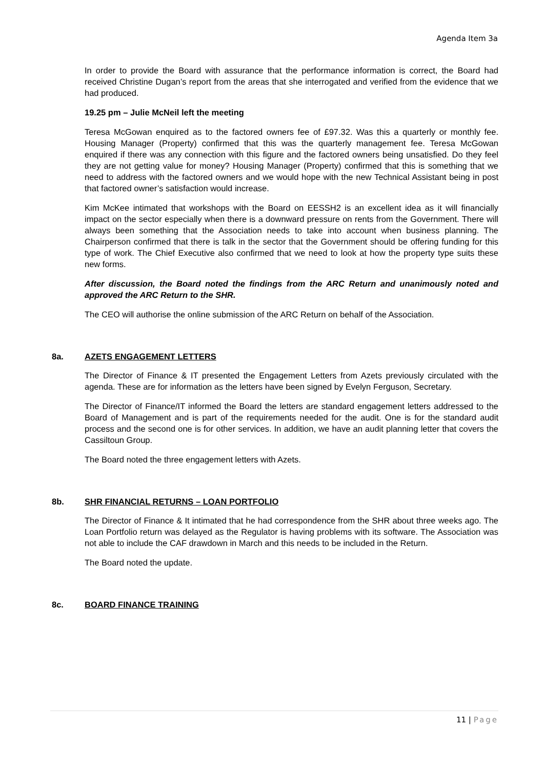Agenda Item 3a
In order to provide the Board with assurance that the performance information is correct, the Board had received Christine Dugan’s report from the areas that she interrogated and verified from the evidence that we had produced.
19.25 pm – Julie McNeil left the meeting
Teresa McGowan enquired as to the factored owners fee of £97.32. Was this a quarterly or monthly fee. Housing Manager (Property) confirmed that this was the quarterly management fee. Teresa McGowan enquired if there was any connection with this figure and the factored owners being unsatisfied. Do they feel they are not getting value for money? Housing Manager (Property) confirmed that this is something that we need to address with the factored owners and we would hope with the new Technical Assistant being in post that factored owner’s satisfaction would increase.
Kim McKee intimated that workshops with the Board on EESSH2 is an excellent idea as it will financially impact on the sector especially when there is a downward pressure on rents from the Government. There will always been something that the Association needs to take into account when business planning. The Chairperson confirmed that there is talk in the sector that the Government should be offering funding for this type of work. The Chief Executive also confirmed that we need to look at how the property type suits these new forms.
After discussion, the Board noted the findings from the ARC Return and unanimously noted and approved the ARC Return to the SHR.
The CEO will authorise the online submission of the ARC Return on behalf of the Association.
8a. AZETS ENGAGEMENT LETTERS
The Director of Finance & IT presented the Engagement Letters from Azets previously circulated with the agenda. These are for information as the letters have been signed by Evelyn Ferguson, Secretary.
The Director of Finance/IT informed the Board the letters are standard engagement letters addressed to the Board of Management and is part of the requirements needed for the audit. One is for the standard audit process and the second one is for other services. In addition, we have an audit planning letter that covers the Cassiltoun Group.
The Board noted the three engagement letters with Azets.
8b. SHR FINANCIAL RETURNS – LOAN PORTFOLIO
The Director of Finance & It intimated that he had correspondence from the SHR about three weeks ago. The Loan Portfolio return was delayed as the Regulator is having problems with its software. The Association was not able to include the CAF drawdown in March and this needs to be included in the Return.
The Board noted the update.
8c. BOARD FINANCE TRAINING
11 | Page